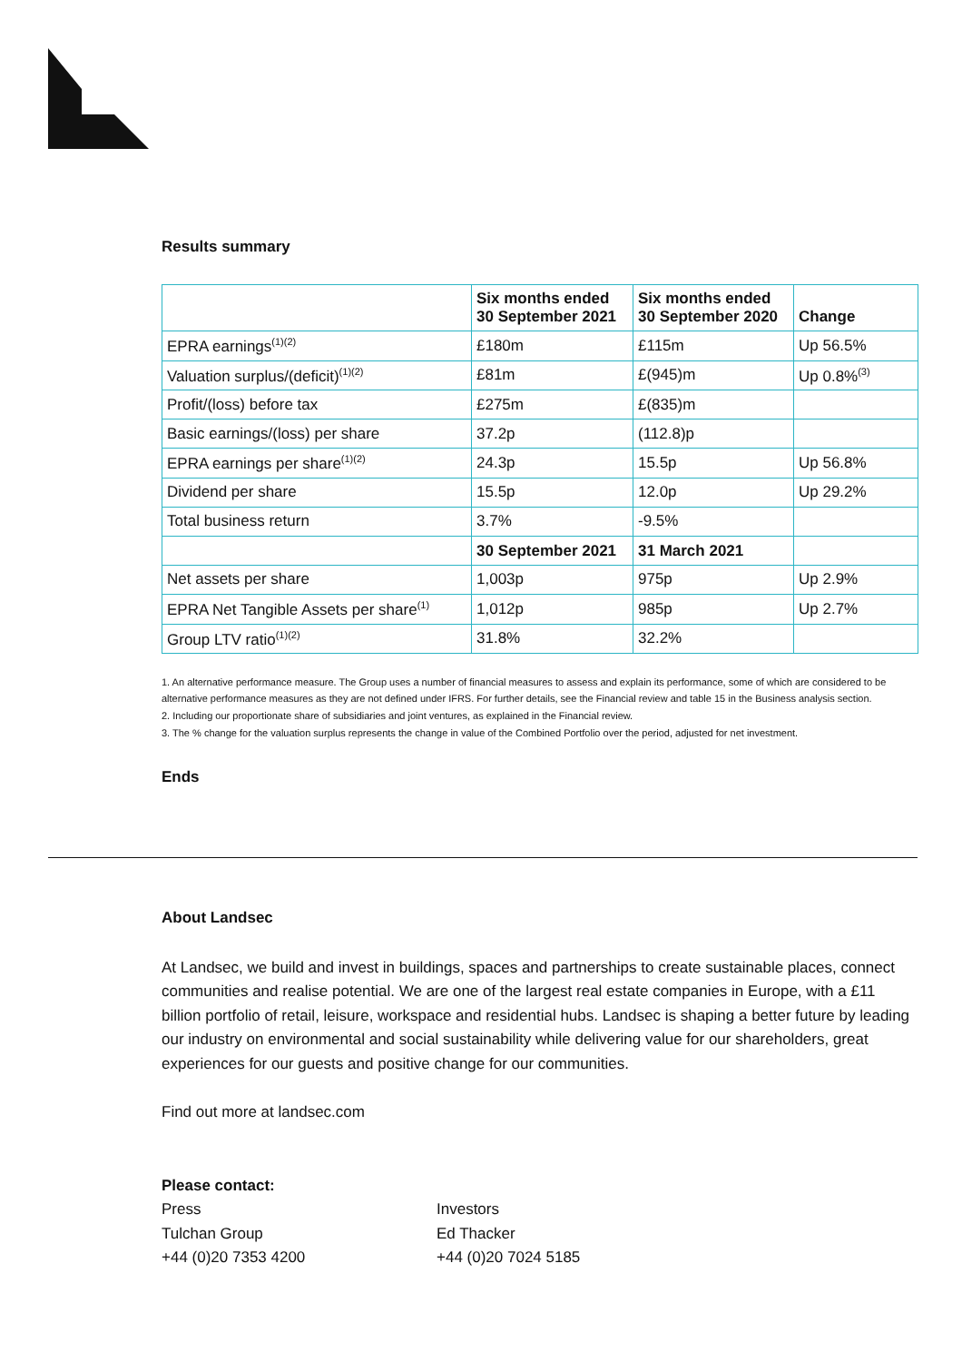Results summary
| | Six months ended 30 September 2021 | Six months ended 30 September 2020 | Change |
| --- | --- | --- | --- |
| EPRA earnings<sup>(1)(2)</sup> | £180m | £115m | Up 56.5% |
| Valuation surplus/(deficit)<sup>(1)(2)</sup> | £81m | £(945)m | Up 0.8%<sup>(3)</sup> |
| Profit/(loss) before tax | £275m | £(835)m | |
| Basic earnings/(loss) per share | 37.2p | (112.8)p | |
| EPRA earnings per share<sup>(1)(2)</sup> | 24.3p | 15.5p | Up 56.8% |
| Dividend per share | 15.5p | 12.0p | Up 29.2% |
| Total business return | 3.7% | -9.5% | |
| | 30 September 2021 | 31 March 2021 | |
| Net assets per share | 1,003p | 975p | Up 2.9% |
| EPRA Net Tangible Assets per share<sup>(1)</sup> | 1,012p | 985p | Up 2.7% |
| Group LTV ratio<sup>(1)(2)</sup> | 31.8% | 32.2% | |
1. An alternative performance measure. The Group uses a number of financial measures to assess and explain its performance, some of which are considered to be alternative performance measures as they are not defined under IFRS. For further details, see the Financial review and table 15 in the Business analysis section.
2. Including our proportionate share of subsidiaries and joint ventures, as explained in the Financial review.
3. The % change for the valuation surplus represents the change in value of the Combined Portfolio over the period, adjusted for net investment.
Ends
About Landsec
At Landsec, we build and invest in buildings, spaces and partnerships to create sustainable places, connect communities and realise potential. We are one of the largest real estate companies in Europe, with a £11 billion portfolio of retail, leisure, workspace and residential hubs. Landsec is shaping a better future by leading our industry on environmental and social sustainability while delivering value for our shareholders, great experiences for our guests and positive change for our communities.
Find out more at landsec.com
Please contact:
Press
Tulchan Group
+44 (0)20 7353 4200
Investors
Ed Thacker
+44 (0)20 7024 5185